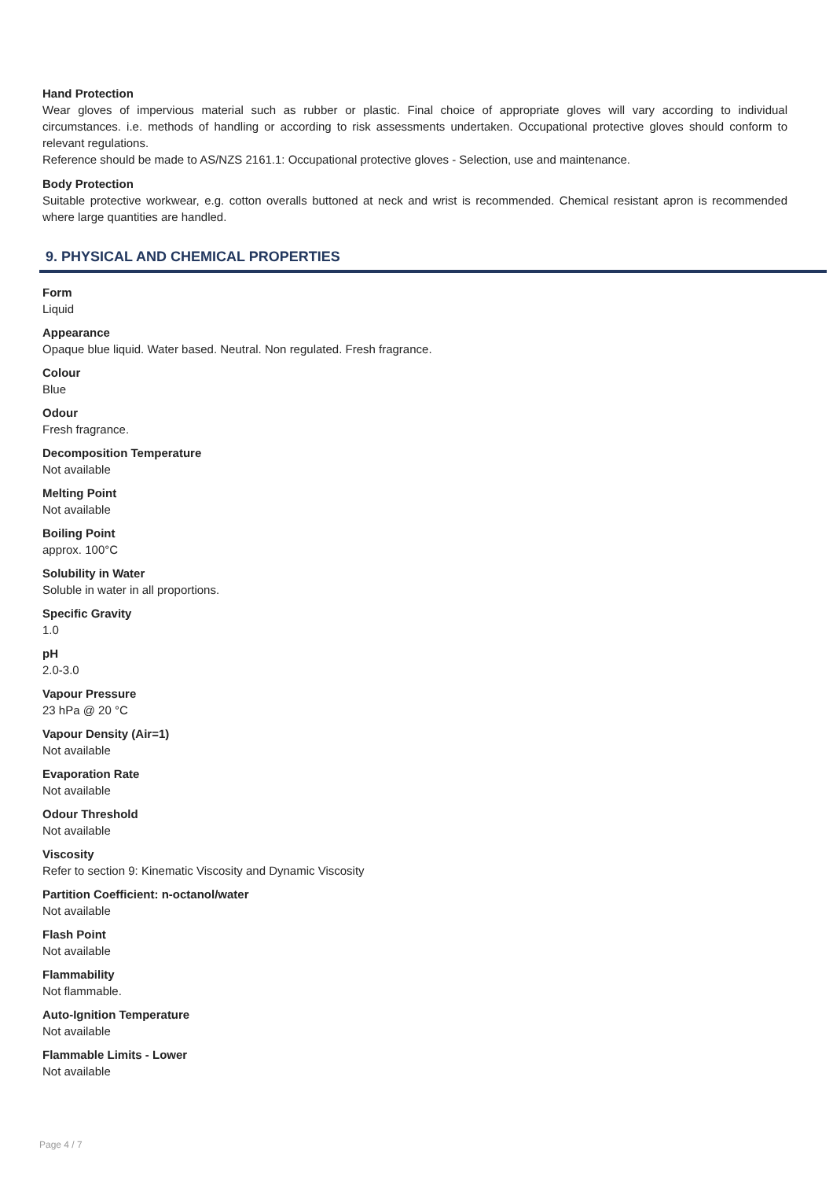Hand Protection
Wear gloves of impervious material such as rubber or plastic. Final choice of appropriate gloves will vary according to individual circumstances. i.e. methods of handling or according to risk assessments undertaken. Occupational protective gloves should conform to relevant regulations.
Reference should be made to AS/NZS 2161.1: Occupational protective gloves - Selection, use and maintenance.
Body Protection
Suitable protective workwear, e.g. cotton overalls buttoned at neck and wrist is recommended. Chemical resistant apron is recommended where large quantities are handled.
9. PHYSICAL AND CHEMICAL PROPERTIES
Form
Liquid
Appearance
Opaque blue liquid. Water based. Neutral. Non regulated. Fresh fragrance.
Colour
Blue
Odour
Fresh fragrance.
Decomposition Temperature
Not available
Melting Point
Not available
Boiling Point
approx. 100°C
Solubility in Water
Soluble in water in all proportions.
Specific Gravity
1.0
pH
2.0-3.0
Vapour Pressure
23 hPa @ 20 °C
Vapour Density (Air=1)
Not available
Evaporation Rate
Not available
Odour Threshold
Not available
Viscosity
Refer to section 9: Kinematic Viscosity and Dynamic Viscosity
Partition Coefficient: n-octanol/water
Not available
Flash Point
Not available
Flammability
Not flammable.
Auto-Ignition Temperature
Not available
Flammable Limits - Lower
Not available
Page 4 / 7